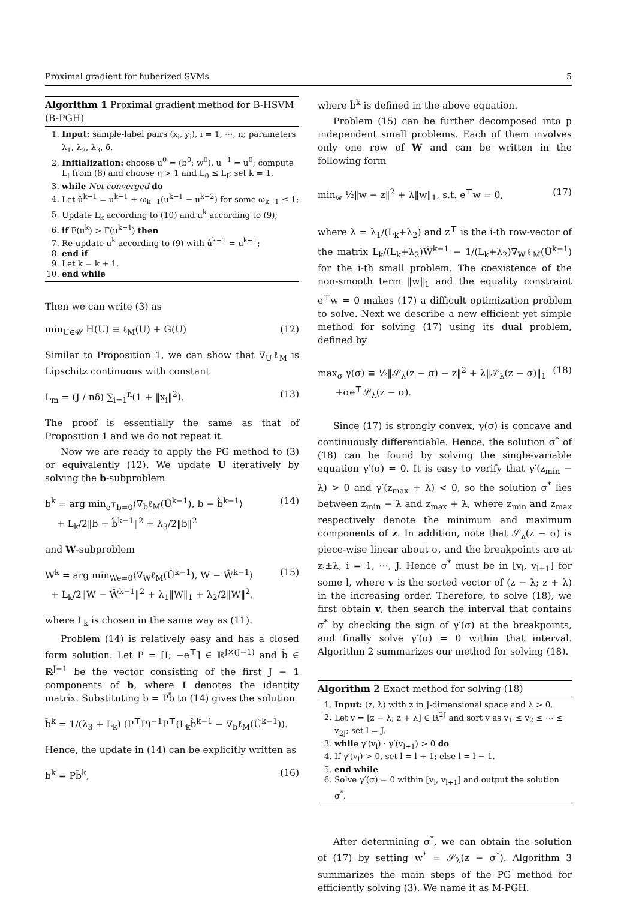Proximal gradient for huberized SVMs 5
Algorithm 1 Proximal gradient method for B-HSVM (B-PGH)
1. Input: sample-label pairs (x<sub>i</sub>, y<sub>i</sub>), i = 1, ⋯, n; parameters λ<sub>1</sub>, λ<sub>2</sub>, λ<sub>3</sub>, δ.
2. Initialization: choose u<sup>0</sup> = (b<sup>0</sup>; w<sup>0</sup>), u<sup>−1</sup> = u<sup>0</sup>; compute L<sub>f</sub> from (8) and choose η > 1 and L<sub>0</sub> ≤ L<sub>f</sub>; set k = 1.
3. while Not converged do
4. Let û<sup>k−1</sup> = u<sup>k−1</sup> + ω<sub>k−1</sub>(u<sup>k−1</sup> − u<sup>k−2</sup>) for some ω<sub>k−1</sub> ≤ 1;
5. Update L<sub>k</sub> according to (10) and u<sup>k</sup> according to (9);
6. if F(u<sup>k</sup>) > F(u<sup>k−1</sup>) then
7. Re-update u<sup>k</sup> according to (9) with û<sup>k−1</sup> = u<sup>k−1</sup>;
8. end if
9. Let k = k + 1.
10. end while
Then we can write (3) as
min<sub>U∈𝒰</sub> H(U) ≡ ℓ<sub>M</sub>(U) + G(U) (12)
Similar to Proposition 1, we can show that ∇<sub>U</sub>ℓ<sub>M</sub> is Lipschitz continuous with constant
L<sub>m</sub> = (J / nδ) ∑<sub>i=1</sub><sup>n</sup>(1 + ‖x<sub>i</sub>‖<sup>2</sup>). (13)
The proof is essentially the same as that of Proposition 1 and we do not repeat it.
Now we are ready to apply the PG method to (3) or equivalently (12). We update U iteratively by solving the b-subproblem
b<sup>k</sup> = arg min<sub>e<sup>⊤</sup>b=0</sub>⟨∇<sub>b</sub>ℓ<sub>M</sub>(Û<sup>k−1</sup>), b − b̂<sup>k−1</sup>⟩
+ L<sub>k</sub>/2‖b − b̂<sup>k−1</sup>‖<sup>2</sup> + λ<sub>3</sub>/2‖b‖<sup>2</sup> (14)
and W-subproblem
W<sup>k</sup> = arg min<sub>We=0</sub>⟨∇<sub>W</sub>ℓ<sub>M</sub>(Û<sup>k−1</sup>), W − Ŵ<sup>k−1</sup>⟩
+ L<sub>k</sub>/2‖W − Ŵ<sup>k−1</sup>‖<sup>2</sup> + λ<sub>1</sub>‖W‖<sub>1</sub> + λ<sub>2</sub>/2‖W‖<sup>2</sup>, (15)
where L<sub>k</sub> is chosen in the same way as (11).
Problem (14) is relatively easy and has a closed form solution. Let P = [I; −e<sup>⊤</sup>] ∈ ℝ<sup>J×(J−1)</sup> and b̄ ∈ ℝ<sup>J−1</sup> be the vector consisting of the first J − 1 components of b, where I denotes the identity matrix. Substituting b = Pb̄ to (14) gives the solution
b̄<sup>k</sup> = 1/(λ<sub>3</sub> + L<sub>k</sub>) (P<sup>⊤</sup>P)<sup>−1</sup>P<sup>⊤</sup>(L<sub>k</sub>b̂<sup>k−1</sup> − ∇<sub>b</sub>ℓ<sub>M</sub>(Û<sup>k−1</sup>)).
Hence, the update in (14) can be explicitly written as
b<sup>k</sup> = Pb̄<sup>k</sup>, (16)
where b̄<sup>k</sup> is defined in the above equation.
Problem (15) can be further decomposed into p independent small problems. Each of them involves only one row of W and can be written in the following form
min<sub>w</sub> ½‖w − z‖<sup>2</sup> + λ‖w‖<sub>1</sub>, s.t. e<sup>⊤</sup>w = 0, (17)
where λ = λ<sub>1</sub>/(L<sub>k</sub>+λ<sub>2</sub>) and z<sup>⊤</sup> is the i-th row-vector of the matrix L<sub>k</sub>/(L<sub>k</sub>+λ<sub>2</sub>)Ŵ<sup>k−1</sup> − 1/(L<sub>k</sub>+λ<sub>2</sub>)∇<sub>W</sub>ℓ<sub>M</sub>(Û<sup>k−1</sup>) for the i-th small problem. The coexistence of the non-smooth term ‖w‖<sub>1</sub> and the equality constraint e<sup>⊤</sup>w = 0 makes (17) a difficult optimization problem to solve. Next we describe a new efficient yet simple method for solving (17) using its dual problem, defined by
max<sub>σ</sub> γ(σ) ≡ ½‖𝒮<sub>λ</sub>(z − σ) − z‖<sup>2</sup> + λ‖𝒮<sub>λ</sub>(z − σ)‖<sub>1</sub>
+σe<sup>⊤</sup>𝒮<sub>λ</sub>(z − σ). (18)
Since (17) is strongly convex, γ(σ) is concave and continuously differentiable. Hence, the solution σ<sup>*</sup> of (18) can be found by solving the single-variable equation γ′(σ) = 0. It is easy to verify that γ′(z<sub>min</sub> − λ) > 0 and γ′(z<sub>max</sub> + λ) < 0, so the solution σ<sup>*</sup> lies between z<sub>min</sub> − λ and z<sub>max</sub> + λ, where z<sub>min</sub> and z<sub>max</sub> respectively denote the minimum and maximum components of z. In addition, note that 𝒮<sub>λ</sub>(z − σ) is piece-wise linear about σ, and the breakpoints are at z<sub>i</sub>±λ, i = 1, ⋯, J. Hence σ<sup>*</sup> must be in [v<sub>l</sub>, v<sub>l+1</sub>] for some l, where v is the sorted vector of (z − λ; z + λ) in the increasing order. Therefore, to solve (18), we first obtain v, then search the interval that contains σ<sup>*</sup> by checking the sign of γ′(σ) at the breakpoints, and finally solve γ′(σ) = 0 within that interval. Algorithm 2 summarizes our method for solving (18).
Algorithm 2 Exact method for solving (18)
1. Input: (z, λ) with z in J-dimensional space and λ > 0.
2. Let v = [z − λ; z + λ] ∈ ℝ<sup>2J</sup> and sort v as v<sub>1</sub> ≤ v<sub>2</sub> ≤ ⋯ ≤ v<sub>2J</sub>; set l = J.
3. while γ′(v<sub>l</sub>) · γ′(v<sub>l+1</sub>) > 0 do
4. If γ′(v<sub>l</sub>) > 0, set l = l + 1; else l = l − 1.
5. end while
6. Solve γ′(σ) = 0 within [v<sub>l</sub>, v<sub>l+1</sub>] and output the solution σ<sup>*</sup>.
After determining σ<sup>*</sup>, we can obtain the solution of (17) by setting w<sup>*</sup> = 𝒮<sub>λ</sub>(z − σ<sup>*</sup>). Algorithm 3 summarizes the main steps of the PG method for efficiently solving (3). We name it as M-PGH.